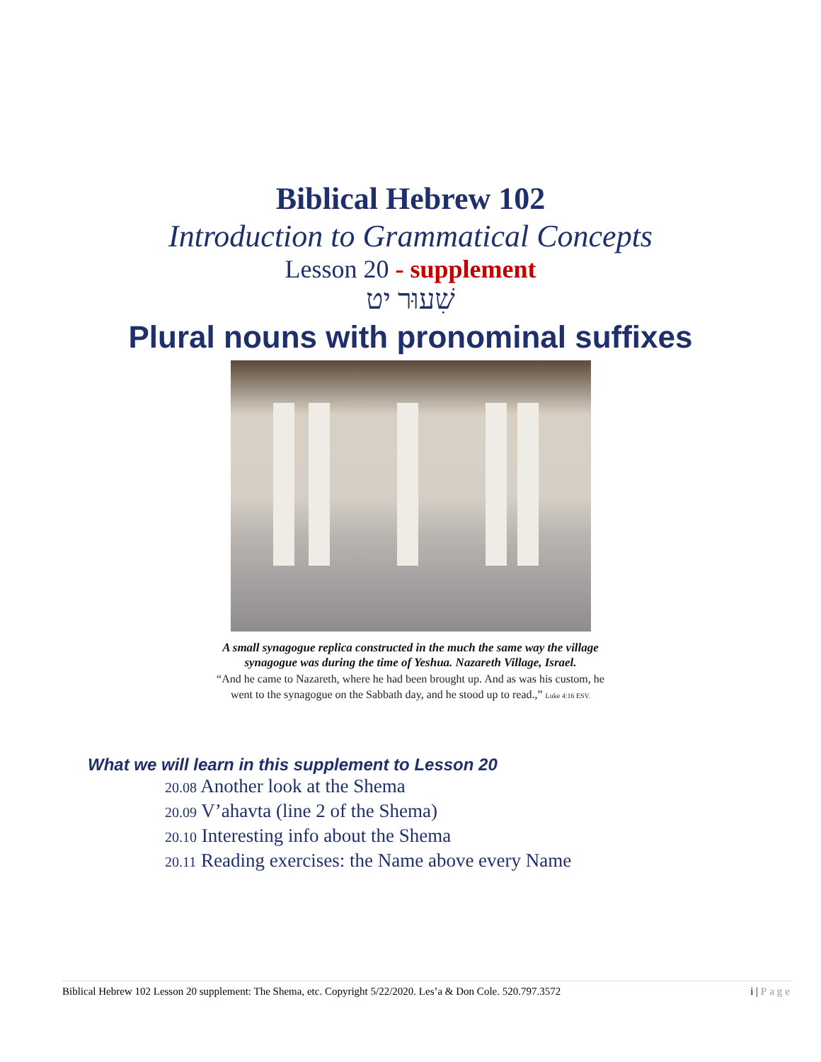Biblical Hebrew 102
Introduction to Grammatical Concepts
Lesson 20 - supplement
שִׁעוּר יט
Plural nouns with pronominal suffixes
A small synagogue replica constructed in the much the same way the village
synagogue was during the time of Yeshua. Nazareth Village, Israel.
“And he came to Nazareth, where he had been brought up. And as was his custom, he
went to the synagogue on the Sabbath day, and he stood up to read.,” Luke 4:16 ESV.
What we will learn in this supplement to Lesson 20
20.08 Another look at the Shema
20.09 V’ahavta (line 2 of the Shema)
20.10 Interesting info about the Shema
20.11 Reading exercises: the Name above every Name
Biblical Hebrew 102 Lesson 20 supplement: The Shema, etc. Copyright 5/22/2020. Les’a & Don Cole. 520.797.3572 i | Page